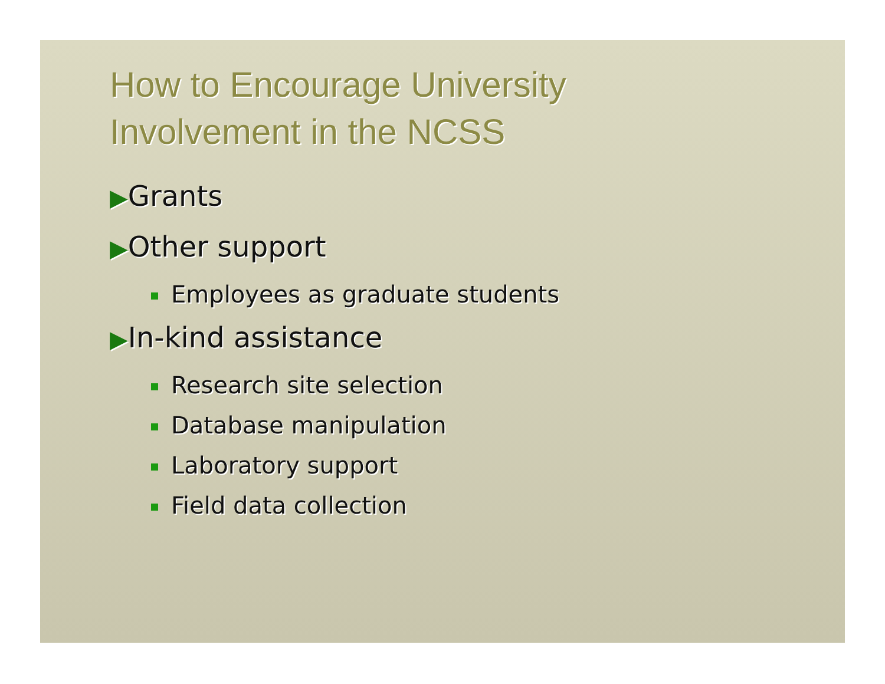How to Encourage University
Involvement in the NCSS
▶Grants
▶Other support
Employees as graduate students
▶In-kind assistance
Research site selection
Database manipulation
Laboratory support
Field data collection